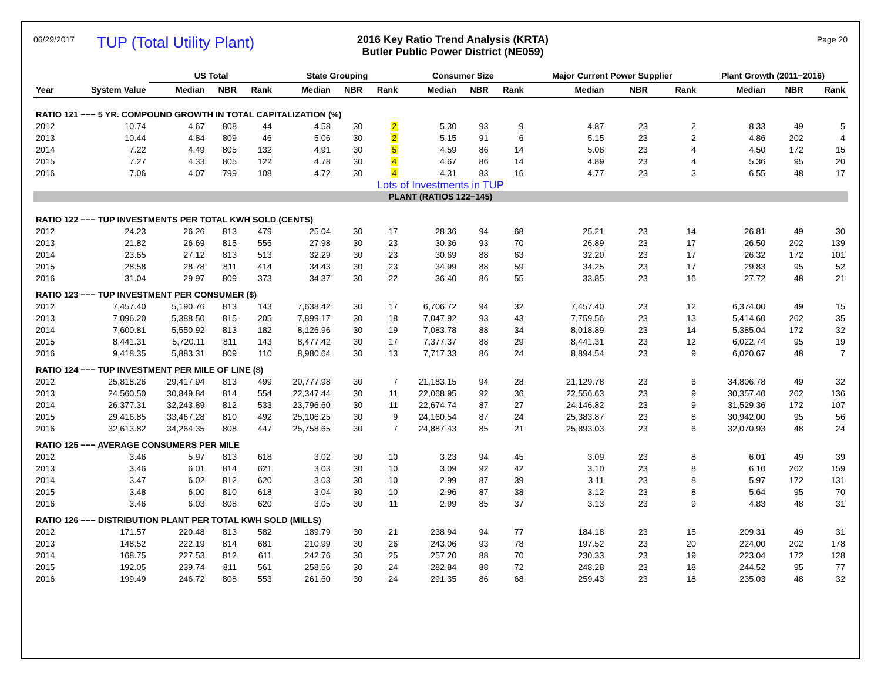06/29/2017
TUP (Total Utility Plant)
2016 Key Ratio Trend Analysis (KRTA)
Butler Public Power District (NE059)
Page 20
| | | US Total | | | State Grouping | | | Consumer Size | | | Major Current Power Supplier | | | Plant Growth (2011−2016) | | |
| --- | --- | --- | --- | --- | --- | --- | --- | --- | --- | --- | --- | --- | --- | --- | --- | --- |
| Year | System Value | Median | NBR | Rank | Median | NBR | Rank | Median | NBR | Rank | Median | NBR | Rank | Median | NBR | Rank |
| RATIO 121 −−− 5 YR. COMPOUND GROWTH IN TOTAL CAPITALIZATION (%) | | | | | | | | | | | | | | | | |
| 2012 | 10.74 | 4.67 | 808 | 44 | 4.58 | 30 | 2 | 5.30 | 93 | 9 | 4.87 | 23 | 2 | 8.33 | 49 | 5 |
| 2013 | 10.44 | 4.84 | 809 | 46 | 5.06 | 30 | 2 | 5.15 | 91 | 6 | 5.15 | 23 | 2 | 4.86 | 202 | 4 |
| 2014 | 7.22 | 4.49 | 805 | 132 | 4.91 | 30 | 5 | 4.59 | 86 | 14 | 5.06 | 23 | 4 | 4.50 | 172 | 15 |
| 2015 | 7.27 | 4.33 | 805 | 122 | 4.78 | 30 | 4 | 4.67 | 86 | 14 | 4.89 | 23 | 4 | 5.36 | 95 | 20 |
| 2016 | 7.06 | 4.07 | 799 | 108 | 4.72 | 30 | 4 | 4.31 | 83 | 16 | 4.77 | 23 | 3 | 6.55 | 48 | 17 |
| Lots of Investments in TUP | | | | | | | | | | | | | | | | |
| PLANT (RATIOS 122−145) | | | | | | | | | | | | | | | | |
| RATIO 122 −−− TUP INVESTMENTS PER TOTAL KWH SOLD (CENTS) | | | | | | | | | | | | | | | | |
| 2012 | 24.23 | 26.26 | 813 | 479 | 25.04 | 30 | 17 | 28.36 | 94 | 68 | 25.21 | 23 | 14 | 26.81 | 49 | 30 |
| 2013 | 21.82 | 26.69 | 815 | 555 | 27.98 | 30 | 23 | 30.36 | 93 | 70 | 26.89 | 23 | 17 | 26.50 | 202 | 139 |
| 2014 | 23.65 | 27.12 | 813 | 513 | 32.29 | 30 | 23 | 30.69 | 88 | 63 | 32.20 | 23 | 17 | 26.32 | 172 | 101 |
| 2015 | 28.58 | 28.78 | 811 | 414 | 34.43 | 30 | 23 | 34.99 | 88 | 59 | 34.25 | 23 | 17 | 29.83 | 95 | 52 |
| 2016 | 31.04 | 29.97 | 809 | 373 | 34.37 | 30 | 22 | 36.40 | 86 | 55 | 33.85 | 23 | 16 | 27.72 | 48 | 21 |
| RATIO 123 −−− TUP INVESTMENT PER CONSUMER ($) | | | | | | | | | | | | | | | | |
| 2012 | 7,457.40 | 5,190.76 | 813 | 143 | 7,638.42 | 30 | 17 | 6,706.72 | 94 | 32 | 7,457.40 | 23 | 12 | 6,374.00 | 49 | 15 |
| 2013 | 7,096.20 | 5,388.50 | 815 | 205 | 7,899.17 | 30 | 18 | 7,047.92 | 93 | 43 | 7,759.56 | 23 | 13 | 5,414.60 | 202 | 35 |
| 2014 | 7,600.81 | 5,550.92 | 813 | 182 | 8,126.96 | 30 | 19 | 7,083.78 | 88 | 34 | 8,018.89 | 23 | 14 | 5,385.04 | 172 | 32 |
| 2015 | 8,441.31 | 5,720.11 | 811 | 143 | 8,477.42 | 30 | 17 | 7,377.37 | 88 | 29 | 8,441.31 | 23 | 12 | 6,022.74 | 95 | 19 |
| 2016 | 9,418.35 | 5,883.31 | 809 | 110 | 8,980.64 | 30 | 13 | 7,717.33 | 86 | 24 | 8,894.54 | 23 | 9 | 6,020.67 | 48 | 7 |
| RATIO 124 −−− TUP INVESTMENT PER MILE OF LINE ($) | | | | | | | | | | | | | | | | |
| 2012 | 25,818.26 | 29,417.94 | 813 | 499 | 20,777.98 | 30 | 7 | 21,183.15 | 94 | 28 | 21,129.78 | 23 | 6 | 34,806.78 | 49 | 32 |
| 2013 | 24,560.50 | 30,849.84 | 814 | 554 | 22,347.44 | 30 | 11 | 22,068.95 | 92 | 36 | 22,556.63 | 23 | 9 | 30,357.40 | 202 | 136 |
| 2014 | 26,377.31 | 32,243.89 | 812 | 533 | 23,796.60 | 30 | 11 | 22,674.74 | 87 | 27 | 24,146.82 | 23 | 9 | 31,529.36 | 172 | 107 |
| 2015 | 29,416.85 | 33,467.28 | 810 | 492 | 25,106.25 | 30 | 9 | 24,160.54 | 87 | 24 | 25,383.87 | 23 | 8 | 30,942.00 | 95 | 56 |
| 2016 | 32,613.82 | 34,264.35 | 808 | 447 | 25,758.65 | 30 | 7 | 24,887.43 | 85 | 21 | 25,893.03 | 23 | 6 | 32,070.93 | 48 | 24 |
| RATIO 125 −−− AVERAGE CONSUMERS PER MILE | | | | | | | | | | | | | | | | |
| 2012 | 3.46 | 5.97 | 813 | 618 | 3.02 | 30 | 10 | 3.23 | 94 | 45 | 3.09 | 23 | 8 | 6.01 | 49 | 39 |
| 2013 | 3.46 | 6.01 | 814 | 621 | 3.03 | 30 | 10 | 3.09 | 92 | 42 | 3.10 | 23 | 8 | 6.10 | 202 | 159 |
| 2014 | 3.47 | 6.02 | 812 | 620 | 3.03 | 30 | 10 | 2.99 | 87 | 39 | 3.11 | 23 | 8 | 5.97 | 172 | 131 |
| 2015 | 3.48 | 6.00 | 810 | 618 | 3.04 | 30 | 10 | 2.96 | 87 | 38 | 3.12 | 23 | 8 | 5.64 | 95 | 70 |
| 2016 | 3.46 | 6.03 | 808 | 620 | 3.05 | 30 | 11 | 2.99 | 85 | 37 | 3.13 | 23 | 9 | 4.83 | 48 | 31 |
| RATIO 126 −−− DISTRIBUTION PLANT PER TOTAL KWH SOLD (MILLS) | | | | | | | | | | | | | | | | |
| 2012 | 171.57 | 220.48 | 813 | 582 | 189.79 | 30 | 21 | 238.94 | 94 | 77 | 184.18 | 23 | 15 | 209.31 | 49 | 31 |
| 2013 | 148.52 | 222.19 | 814 | 681 | 210.99 | 30 | 26 | 243.06 | 93 | 78 | 197.52 | 23 | 20 | 224.00 | 202 | 178 |
| 2014 | 168.75 | 227.53 | 812 | 611 | 242.76 | 30 | 25 | 257.20 | 88 | 70 | 230.33 | 23 | 19 | 223.04 | 172 | 128 |
| 2015 | 192.05 | 239.74 | 811 | 561 | 258.56 | 30 | 24 | 282.84 | 88 | 72 | 248.28 | 23 | 18 | 244.52 | 95 | 77 |
| 2016 | 199.49 | 246.72 | 808 | 553 | 261.60 | 30 | 24 | 291.35 | 86 | 68 | 259.43 | 23 | 18 | 235.03 | 48 | 32 |